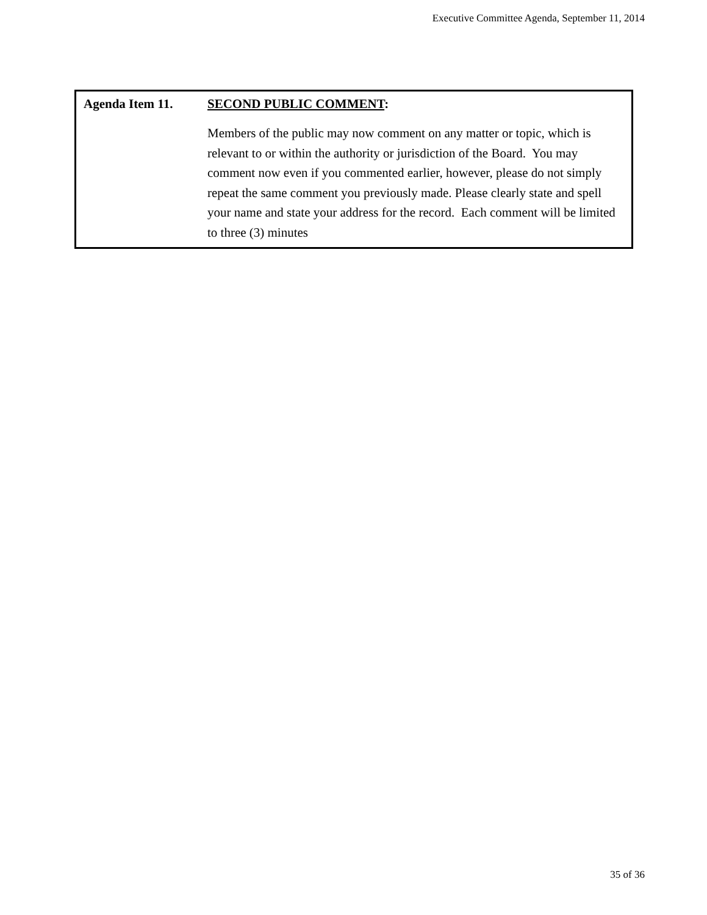Executive Committee Agenda, September 11, 2014
Agenda Item 11.
SECOND PUBLIC COMMENT:
Members of the public may now comment on any matter or topic, which is relevant to or within the authority or jurisdiction of the Board. You may comment now even if you commented earlier, however, please do not simply repeat the same comment you previously made. Please clearly state and spell your name and state your address for the record. Each comment will be limited to three (3) minutes
35 of 36